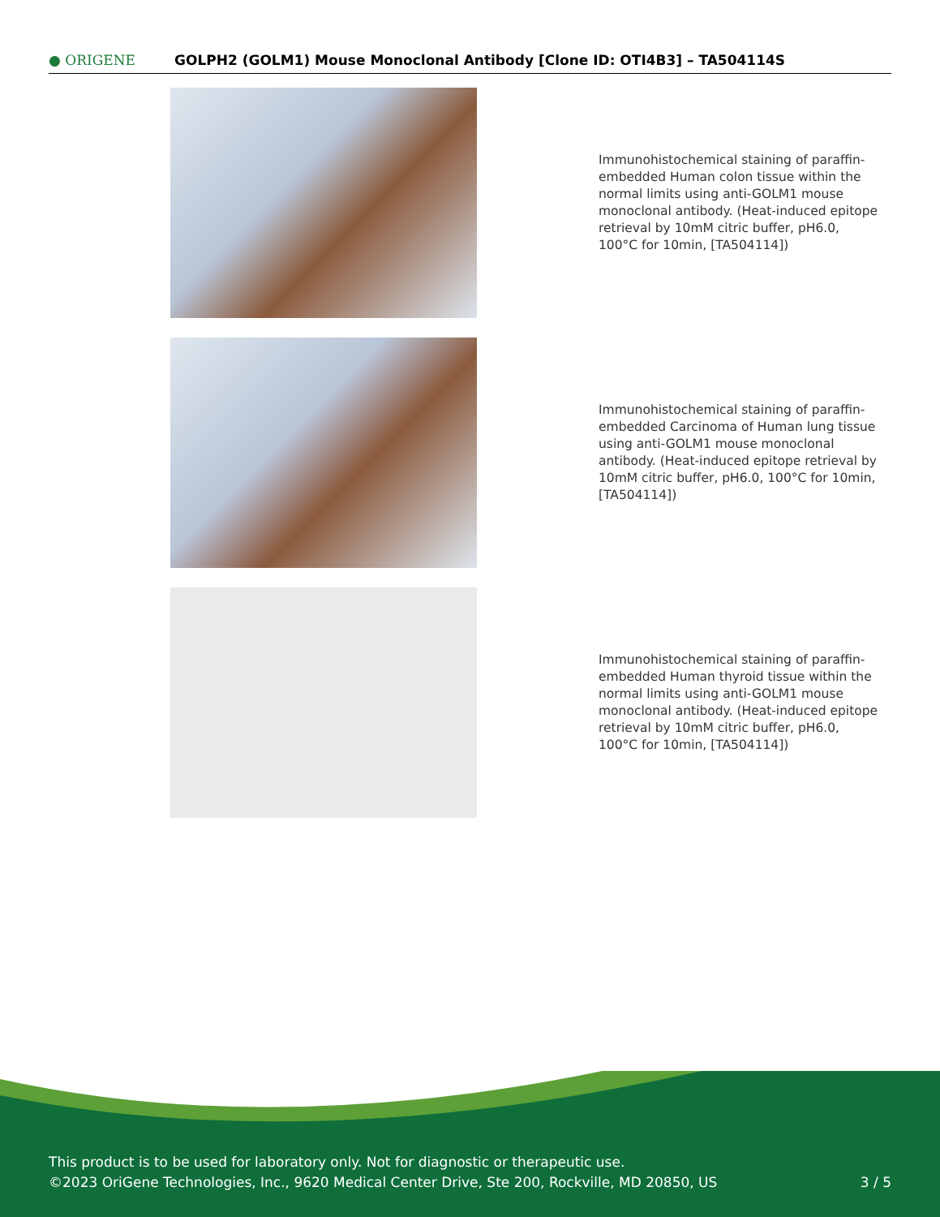● ORIGENE
GOLPH2 (GOLM1) Mouse Monoclonal Antibody [Clone ID: OTI4B3] – TA504114S
Immunohistochemical staining of paraffin-embedded Human colon tissue within the normal limits using anti-GOLM1 mouse monoclonal antibody. (Heat-induced epitope retrieval by 10mM citric buffer, pH6.0, 100°C for 10min, [TA504114])
Immunohistochemical staining of paraffin-embedded Carcinoma of Human lung tissue using anti-GOLM1 mouse monoclonal antibody. (Heat-induced epitope retrieval by 10mM citric buffer, pH6.0, 100°C for 10min, [TA504114])
Immunohistochemical staining of paraffin-embedded Human thyroid tissue within the normal limits using anti-GOLM1 mouse monoclonal antibody. (Heat-induced epitope retrieval by 10mM citric buffer, pH6.0, 100°C for 10min, [TA504114])
This product is to be used for laboratory only. Not for diagnostic or therapeutic use.
©2023 OriGene Technologies, Inc., 9620 Medical Center Drive, Ste 200, Rockville, MD 20850, US
3 / 5